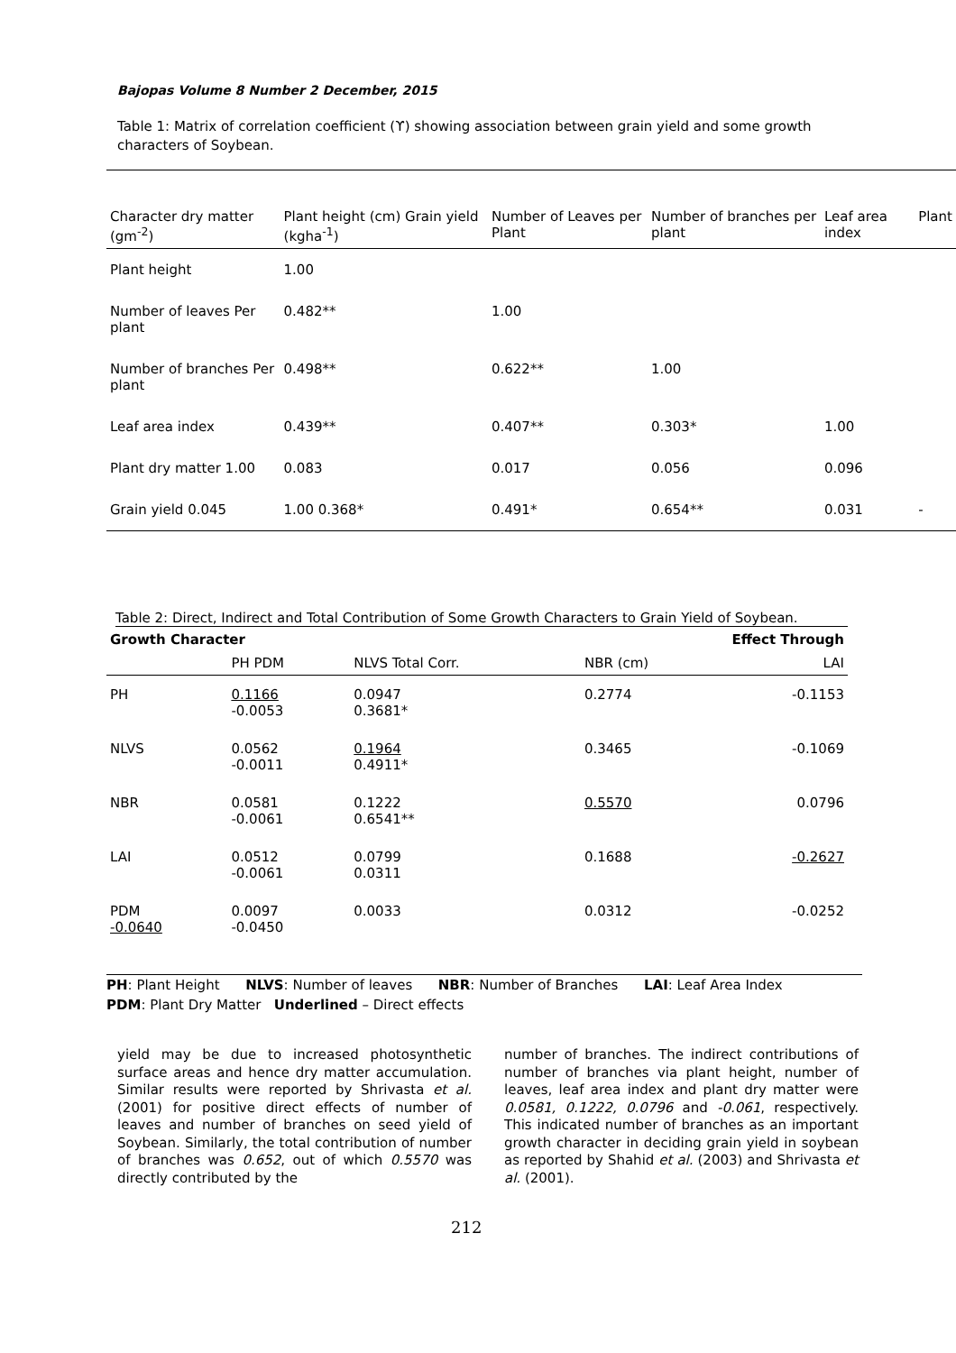Bajopas Volume 8 Number 2 December, 2015
Table 1: Matrix of correlation coefficient (ϒ) showing association between grain yield and some growth characters of Soybean.
| Character dry matter (gm<sup>-2</sup>) | Plant height (cm) Grain yield (kgha<sup>-1</sup>) | Number of Leaves per Plant | Number of branches per plant | Leaf area index | Plant |
| --- | --- | --- | --- | --- | --- |
| Plant height | 1.00 | | | | |
| Number of leaves Per plant | 0.482** | 1.00 | | | |
| Number of branches Per plant | 0.498** | 0.622** | 1.00 | | |
| Leaf area index | 0.439** | 0.407** | 0.303* | 1.00 | |
| Plant dry matter 1.00 | 0.083 | 0.017 | 0.056 | 0.096 | |
| Grain yield 0.045 | 1.00 0.368* | 0.491* | 0.654** | 0.031 | - |
Table 2: Direct, Indirect and Total Contribution of Some Growth Characters to Grain Yield of Soybean.
| Growth Character | | | Effect Through | |
| --- | --- | --- | --- | --- |
| | PH PDM | NLVS Total Corr. | NBR (cm) | LAI |
| PH | 0.1166 -0.0053 | 0.0947 0.3681* | 0.2774 | -0.1153 |
| NLVS | 0.0562 -0.0011 | 0.1964 0.4911* | 0.3465 | -0.1069 |
| NBR | 0.0581 -0.0061 | 0.1222 0.6541** | 0.5570 | 0.0796 |
| LAI | 0.0512 -0.0061 | 0.0799 0.0311 | 0.1688 | -0.2627 |
| PDM -0.0640 | 0.0097 -0.0450 | 0.0033 | 0.0312 | -0.0252 |
PH: Plant Height NLVS: Number of leaves NBR: Number of Branches LAI: Leaf Area Index
PDM: Plant Dry Matter Underlined – Direct effects
yield may be due to increased photosynthetic surface areas and hence dry matter accumulation. Similar results were reported by Shrivasta et al. (2001) for positive direct effects of number of leaves and number of branches on seed yield of Soybean. Similarly, the total contribution of number of branches was 0.652, out of which 0.5570 was directly contributed by the
number of branches. The indirect contributions of number of branches via plant height, number of leaves, leaf area index and plant dry matter were 0.0581, 0.1222, 0.0796 and -0.061, respectively. This indicated number of branches as an important growth character in deciding grain yield in soybean as reported by Shahid et al. (2003) and Shrivasta et al. (2001).
212